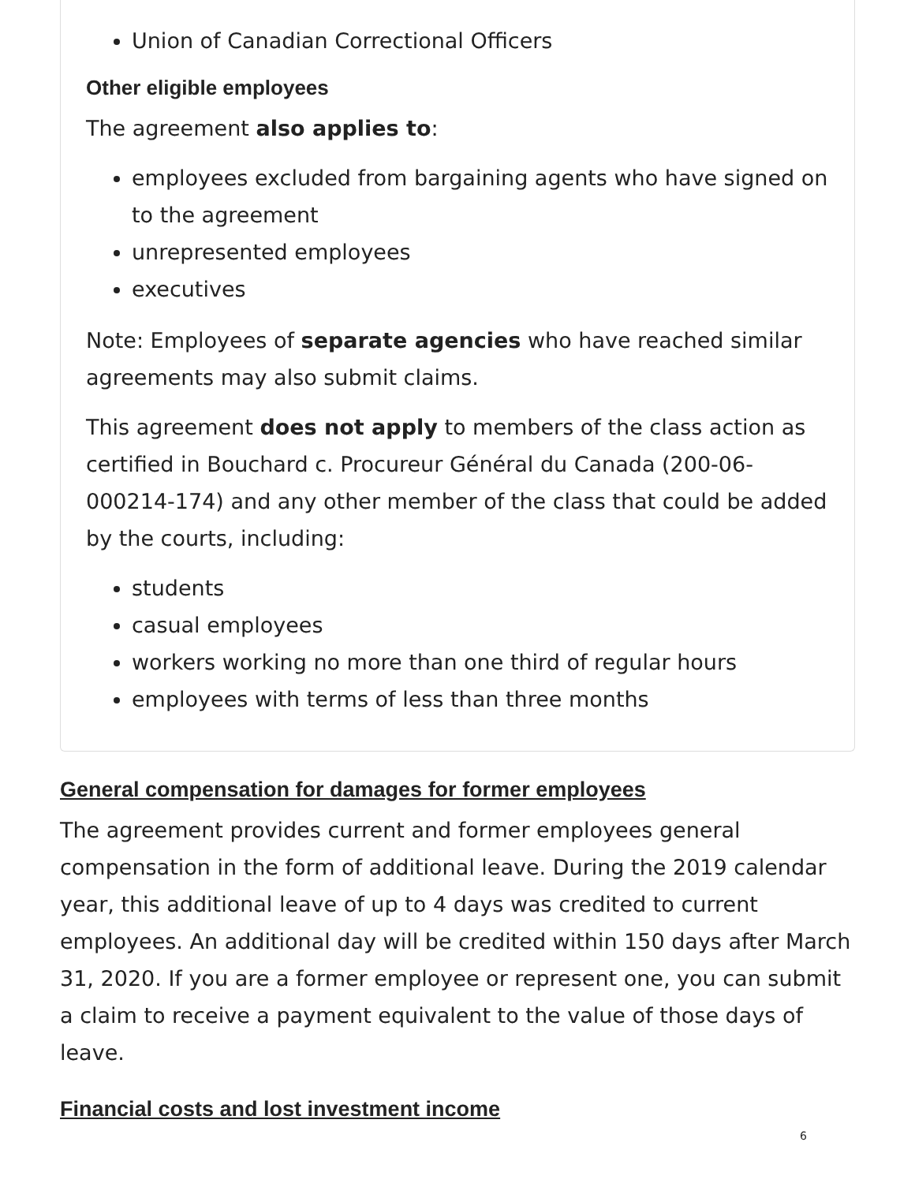Union of Canadian Correctional Officers
Other eligible employees
The agreement also applies to:
employees excluded from bargaining agents who have signed on to the agreement
unrepresented employees
executives
Note: Employees of separate agencies who have reached similar agreements may also submit claims.
This agreement does not apply to members of the class action as certified in Bouchard c. Procureur Général du Canada (200-06-000214-174) and any other member of the class that could be added by the courts, including:
students
casual employees
workers working no more than one third of regular hours
employees with terms of less than three months
General compensation for damages for former employees
The agreement provides current and former employees general compensation in the form of additional leave. During the 2019 calendar year, this additional leave of up to 4 days was credited to current employees. An additional day will be credited within 150 days after March 31, 2020. If you are a former employee or represent one, you can submit a claim to receive a payment equivalent to the value of those days of leave.
Financial costs and lost investment income
6